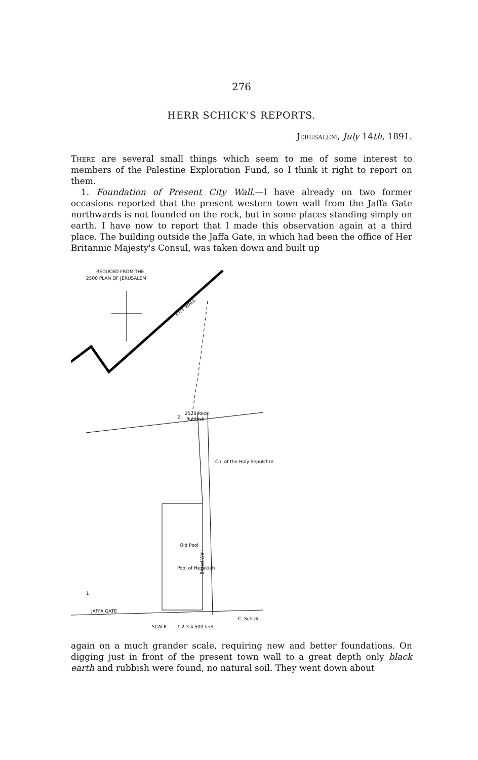276
HERR SCHICK'S REPORTS.
Jerusalem, July 14th, 1891.
There are several small things which seem to me of some interest to members of the Palestine Exploration Fund, so I think it right to report on them.
1. Foundation of Present City Wall.—I have already on two former occasions reported that the present western town wall from the Jaffa Gate northwards is not founded on the rock, but in some places standing simply on earth. I have now to report that I made this observation again at a third place. The building outside the Jaffa Gate, in which had been the office of Her Britannic Majesty's Consul, was taken down and built up
REDUCED FROM THE
2500 PLAN OF JERUSALEM
CITY WALL
2520 Rock
Rubbish
Ch. of the Holy Sepulchre
Old Pool
Pool of Hezekiah
Broad Wall
JAFFA GATE
C. Schick
SCALE
1 2 3 4 500 feet
2
1
again on a much grander scale, requiring new and better foundations. On digging just in front of the present town wall to a great depth only black earth and rubbish were found, no natural soil. They went down about